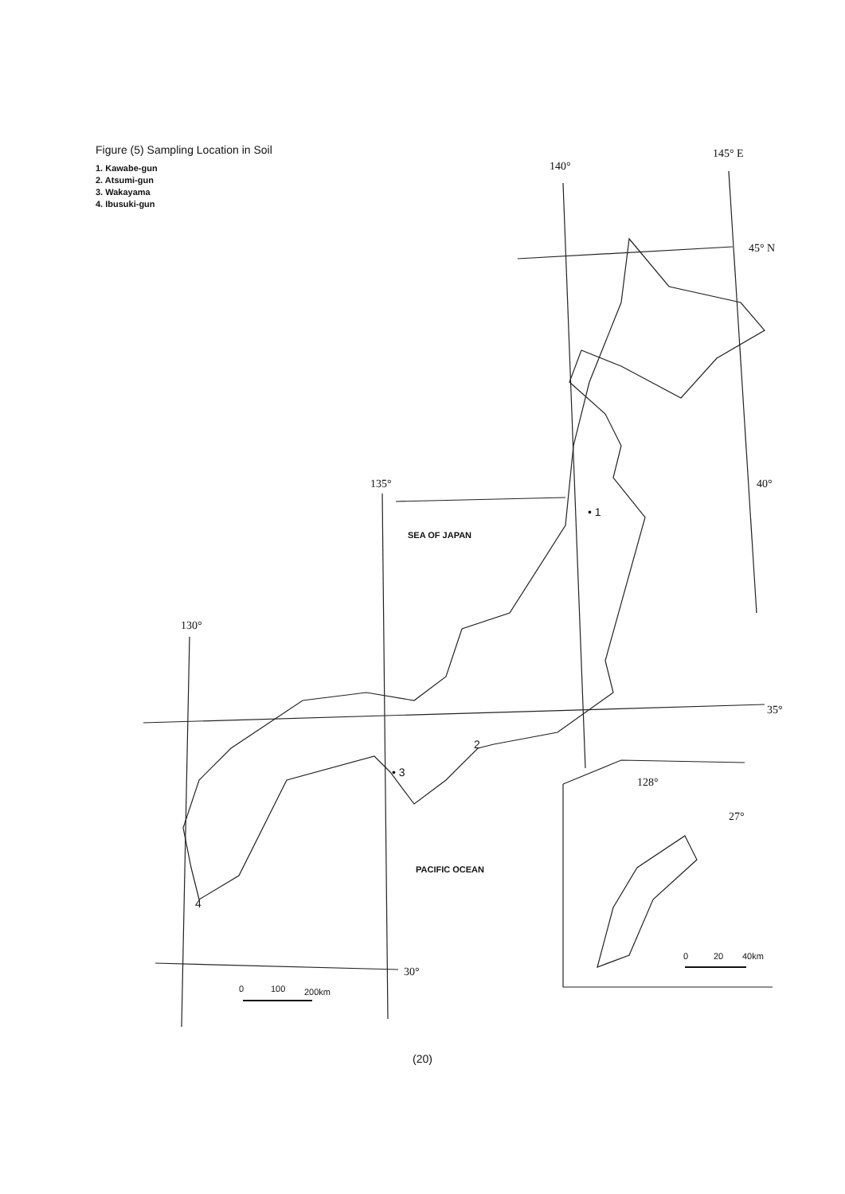Figure (5) Sampling Location in Soil
1. Kawabe-gun
2. Atsumi-gun
3. Wakayama
4. Ibusuki-gun
140°
145° E
45° N
40°
135°
130°
35°
30°
128°
27°
• 1
2
• 3
4
SEA OF JAPAN
PACIFIC OCEAN
0
100
200km
0
20
40km
(20)